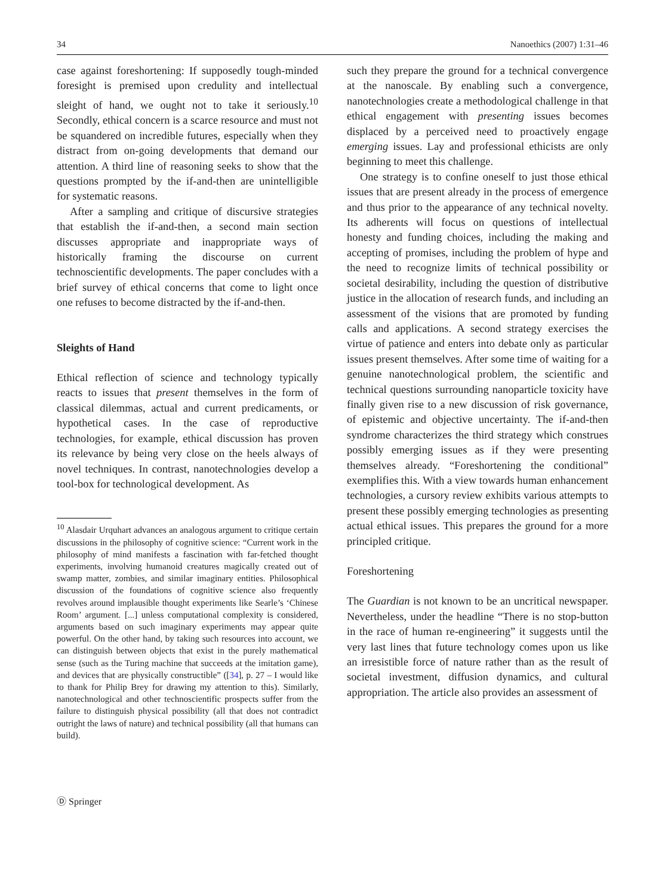34 Nanoethics (2007) 1:31–46
case against foreshortening: If supposedly tough-minded foresight is premised upon credulity and intellectual sleight of hand, we ought not to take it seriously.<sup>10</sup> Secondly, ethical concern is a scarce resource and must not be squandered on incredible futures, especially when they distract from on-going developments that demand our attention. A third line of reasoning seeks to show that the questions prompted by the if-and-then are unintelligible for systematic reasons.
After a sampling and critique of discursive strategies that establish the if-and-then, a second main section discusses appropriate and inappropriate ways of historically framing the discourse on current technoscientific developments. The paper concludes with a brief survey of ethical concerns that come to light once one refuses to become distracted by the if-and-then.
Sleights of Hand
Ethical reflection of science and technology typically reacts to issues that present themselves in the form of classical dilemmas, actual and current predicaments, or hypothetical cases. In the case of reproductive technologies, for example, ethical discussion has proven its relevance by being very close on the heels always of novel techniques. In contrast, nanotechnologies develop a tool-box for technological development. As
<sup>10</sup> Alasdair Urquhart advances an analogous argument to critique certain discussions in the philosophy of cognitive science: “Current work in the philosophy of mind manifests a fascination with far-fetched thought experiments, involving humanoid creatures magically created out of swamp matter, zombies, and similar imaginary entities. Philosophical discussion of the foundations of cognitive science also frequently revolves around implausible thought experiments like Searle’s ‘Chinese Room’ argument. [...] unless computational complexity is considered, arguments based on such imaginary experiments may appear quite powerful. On the other hand, by taking such resources into account, we can distinguish between objects that exist in the purely mathematical sense (such as the Turing machine that succeeds at the imitation game), and devices that are physically constructible” ([34], p. 27 – I would like to thank for Philip Brey for drawing my attention to this). Similarly, nanotechnological and other technoscientific prospects suffer from the failure to distinguish physical possibility (all that does not contradict outright the laws of nature) and technical possibility (all that humans can build).
such they prepare the ground for a technical convergence at the nanoscale. By enabling such a convergence, nanotechnologies create a methodological challenge in that ethical engagement with presenting issues becomes displaced by a perceived need to proactively engage emerging issues. Lay and professional ethicists are only beginning to meet this challenge.
One strategy is to confine oneself to just those ethical issues that are present already in the process of emergence and thus prior to the appearance of any technical novelty. Its adherents will focus on questions of intellectual honesty and funding choices, including the making and accepting of promises, including the problem of hype and the need to recognize limits of technical possibility or societal desirability, including the question of distributive justice in the allocation of research funds, and including an assessment of the visions that are promoted by funding calls and applications. A second strategy exercises the virtue of patience and enters into debate only as particular issues present themselves. After some time of waiting for a genuine nanotechnological problem, the scientific and technical questions surrounding nanoparticle toxicity have finally given rise to a new discussion of risk governance, of epistemic and objective uncertainty. The if-and-then syndrome characterizes the third strategy which construes possibly emerging issues as if they were presenting themselves already. “Foreshortening the conditional” exemplifies this. With a view towards human enhancement technologies, a cursory review exhibits various attempts to present these possibly emerging technologies as presenting actual ethical issues. This prepares the ground for a more principled critique.
Foreshortening
The Guardian is not known to be an uncritical newspaper. Nevertheless, under the headline “There is no stop-button in the race of human re-engineering” it suggests until the very last lines that future technology comes upon us like an irresistible force of nature rather than as the result of societal investment, diffusion dynamics, and cultural appropriation. The article also provides an assessment of
Ⓓ Springer